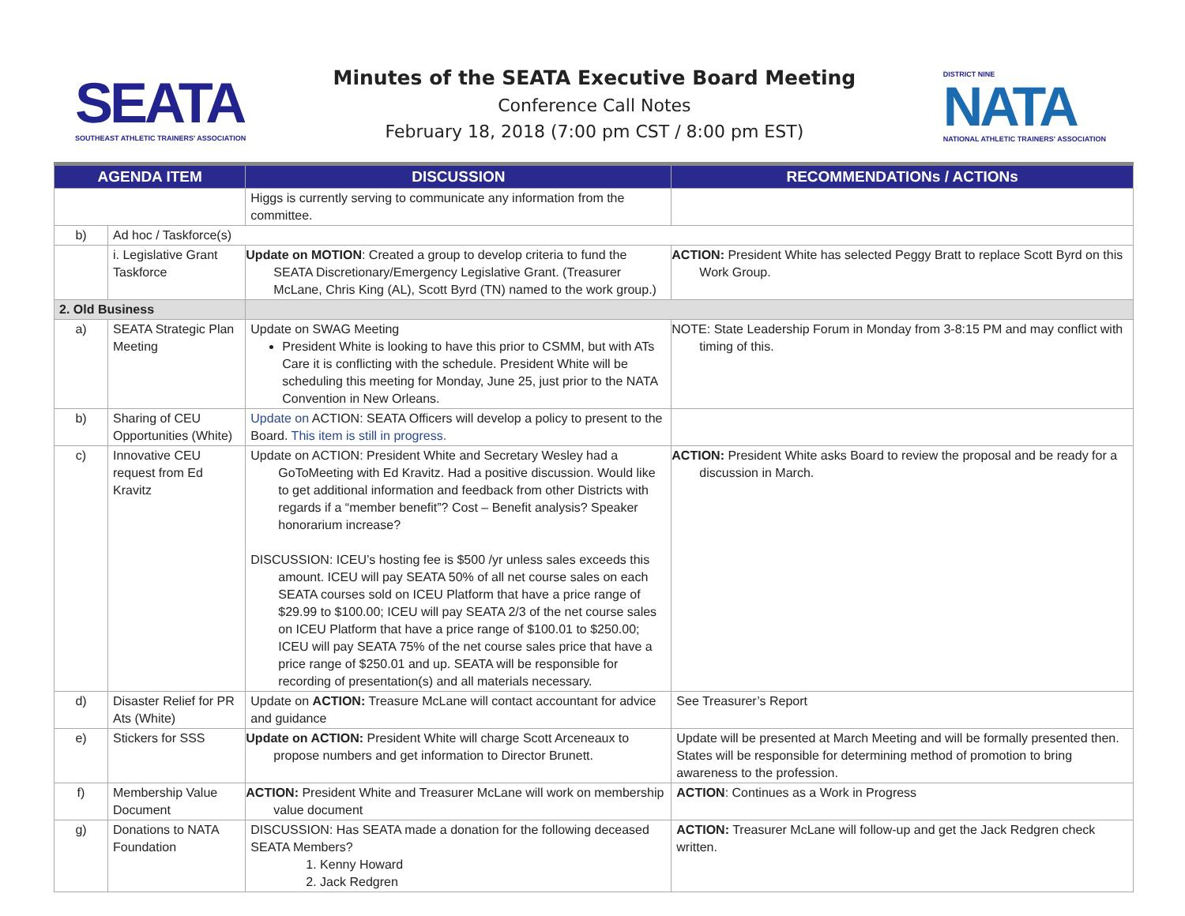SEATA
SOUTHEAST ATHLETIC TRAINERS' ASSOCIATION
Minutes of the SEATA Executive Board Meeting
Conference Call Notes
February 18, 2018 (7:00 pm CST / 8:00 pm EST)
DISTRICT NINE
NATA
NATIONAL ATHLETIC TRAINERS' ASSOCIATION
| AGENDA ITEM | | DISCUSSION | RECOMMENDATIONs / ACTIONs |
| --- | --- | --- | --- |
| | | Higgs is currently serving to communicate any information from the committee. | |
| b) | Ad hoc / Taskforce(s) | | |
| | i. Legislative Grant Taskforce | Update on MOTION : Created a group to develop criteria to fund the SEATA Discretionary/Emergency Legislative Grant. (Treasurer McLane, Chris King (AL), Scott Byrd (TN) named to the work group.) | ACTION: President White has selected Peggy Bratt to replace Scott Byrd on this Work Group. |
| 2. Old Business | | | |
| a) | SEATA Strategic Plan Meeting | Update on SWAG Meeting President White is looking to have this prior to CSMM, but with ATs Care it is conflicting with the schedule. President White will be scheduling this meeting for Monday, June 25, just prior to the NATA Convention in New Orleans. | NOTE: State Leadership Forum in Monday from 3-8:15 PM and may conflict with timing of this. |
| b) | Sharing of CEU Opportunities (White) | Update on ACTION: SEATA Officers will develop a policy to present to the Board. This item is still in progress. | |
| c) | Innovative CEU request from Ed Kravitz | Update on ACTION: President White and Secretary Wesley had a GoToMeeting with Ed Kravitz. Had a positive discussion. Would like to get additional information and feedback from other Districts with regards if a “member benefit”? Cost – Benefit analysis? Speaker honorarium increase? DISCUSSION: ICEU’s hosting fee is $500 /yr unless sales exceeds this amount. ICEU will pay SEATA 50% of all net course sales on each SEATA courses sold on ICEU Platform that have a price range of $29.99 to $100.00; ICEU will pay SEATA 2/3 of the net course sales on ICEU Platform that have a price range of $100.01 to $250.00; ICEU will pay SEATA 75% of the net course sales price that have a price range of $250.01 and up. SEATA will be responsible for recording of presentation(s) and all materials necessary. | ACTION: President White asks Board to review the proposal and be ready for a discussion in March. |
| d) | Disaster Relief for PR Ats (White) | Update on ACTION: Treasure McLane will contact accountant for advice and guidance | See Treasurer’s Report |
| e) | Stickers for SSS | Update on ACTION: President White will charge Scott Arceneaux to propose numbers and get information to Director Brunett. | Update will be presented at March Meeting and will be formally presented then. States will be responsible for determining method of promotion to bring awareness to the profession. |
| f) | Membership Value Document | ACTION: President White and Treasurer McLane will work on membership value document | ACTION : Continues as a Work in Progress |
| g) | Donations to NATA Foundation | DISCUSSION: Has SEATA made a donation for the following deceased SEATA Members? 1. Kenny Howard 2. Jack Redgren | ACTION: Treasurer McLane will follow-up and get the Jack Redgren check written. |